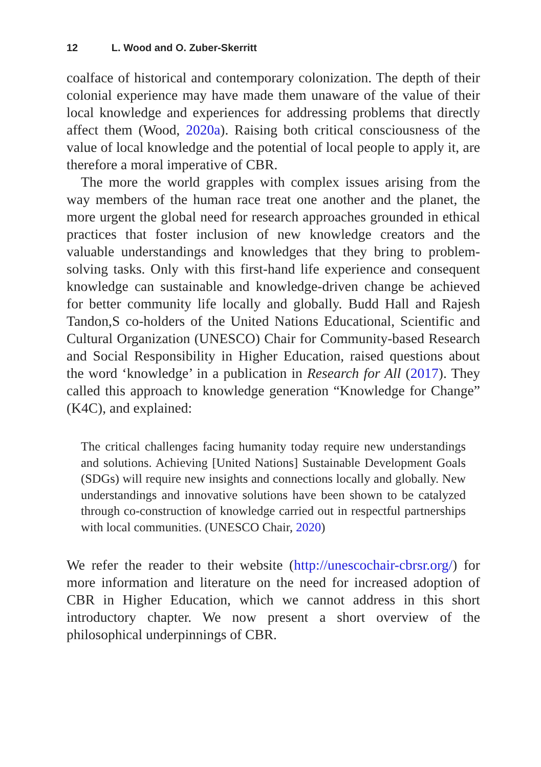12 L. Wood and O. Zuber-Skerritt
coalface of historical and contemporary colonization. The depth of their colonial experience may have made them unaware of the value of their local knowledge and experiences for addressing problems that directly affect them (Wood, 2020a). Raising both critical consciousness of the value of local knowledge and the potential of local people to apply it, are therefore a moral imperative of CBR.
The more the world grapples with complex issues arising from the way members of the human race treat one another and the planet, the more urgent the global need for research approaches grounded in ethical practices that foster inclusion of new knowledge creators and the valuable understandings and knowledges that they bring to problem-solving tasks. Only with this first-hand life experience and consequent knowledge can sustainable and knowledge-driven change be achieved for better community life locally and globally. Budd Hall and Rajesh Tandon,S co-holders of the United Nations Educational, Scientific and Cultural Organization (UNESCO) Chair for Community-based Research and Social Responsibility in Higher Education, raised questions about the word ‘knowledge’ in a publication in Research for All (2017). They called this approach to knowledge generation “Knowledge for Change” (K4C), and explained:
The critical challenges facing humanity today require new understandings and solutions. Achieving [United Nations] Sustainable Development Goals (SDGs) will require new insights and connections locally and globally. New understandings and innovative solutions have been shown to be catalyzed through co-construction of knowledge carried out in respectful partnerships with local communities. (UNESCO Chair, 2020)
We refer the reader to their website (http://unescochair-cbrsr.org/) for more information and literature on the need for increased adoption of CBR in Higher Education, which we cannot address in this short introductory chapter. We now present a short overview of the philosophical underpinnings of CBR.